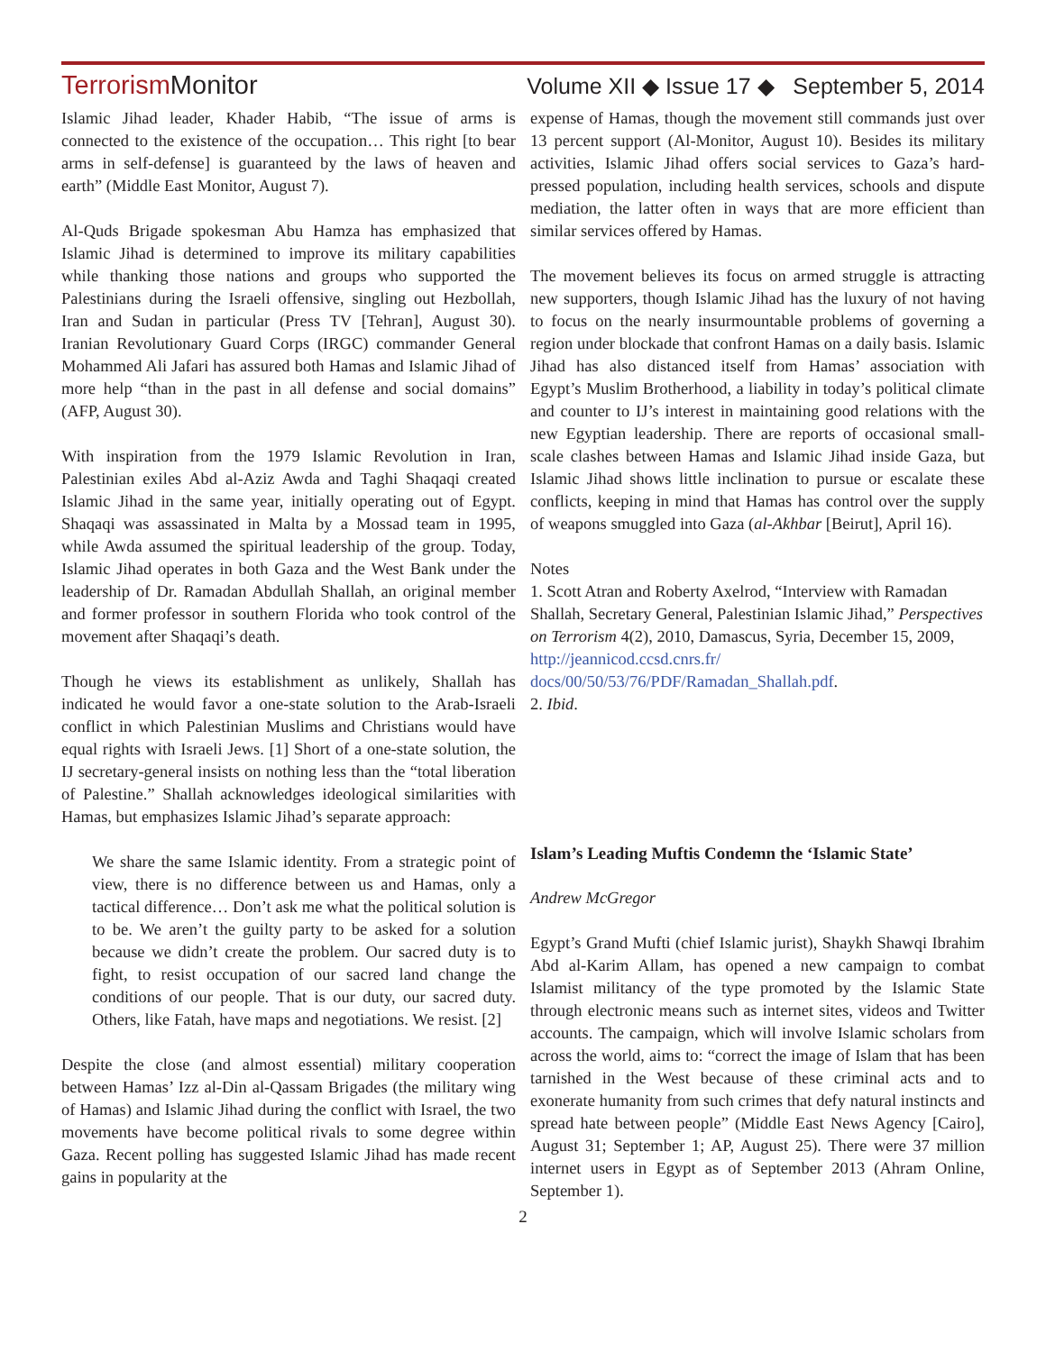Terrorism Monitor
Volume XII ◆ Issue 17 ◆ September 5, 2014
Islamic Jihad leader, Khader Habib, “The issue of arms is connected to the existence of the occupation… This right [to bear arms in self-defense] is guaranteed by the laws of heaven and earth” (Middle East Monitor, August 7).
Al-Quds Brigade spokesman Abu Hamza has emphasized that Islamic Jihad is determined to improve its military capabilities while thanking those nations and groups who supported the Palestinians during the Israeli offensive, singling out Hezbollah, Iran and Sudan in particular (Press TV [Tehran], August 30). Iranian Revolutionary Guard Corps (IRGC) commander General Mohammed Ali Jafari has assured both Hamas and Islamic Jihad of more help “than in the past in all defense and social domains” (AFP, August 30).
With inspiration from the 1979 Islamic Revolution in Iran, Palestinian exiles Abd al-Aziz Awda and Taghi Shaqaqi created Islamic Jihad in the same year, initially operating out of Egypt. Shaqaqi was assassinated in Malta by a Mossad team in 1995, while Awda assumed the spiritual leadership of the group. Today, Islamic Jihad operates in both Gaza and the West Bank under the leadership of Dr. Ramadan Abdullah Shallah, an original member and former professor in southern Florida who took control of the movement after Shaqaqi’s death.
Though he views its establishment as unlikely, Shallah has indicated he would favor a one-state solution to the Arab-Israeli conflict in which Palestinian Muslims and Christians would have equal rights with Israeli Jews. [1] Short of a one-state solution, the IJ secretary-general insists on nothing less than the “total liberation of Palestine.” Shallah acknowledges ideological similarities with Hamas, but emphasizes Islamic Jihad’s separate approach:
We share the same Islamic identity. From a strategic point of view, there is no difference between us and Hamas, only a tactical difference… Don’t ask me what the political solution is to be. We aren’t the guilty party to be asked for a solution because we didn’t create the problem. Our sacred duty is to fight, to resist occupation of our sacred land change the conditions of our people. That is our duty, our sacred duty. Others, like Fatah, have maps and negotiations. We resist. [2]
Despite the close (and almost essential) military cooperation between Hamas’ Izz al-Din al-Qassam Brigades (the military wing of Hamas) and Islamic Jihad during the conflict with Israel, the two movements have become political rivals to some degree within Gaza. Recent polling has suggested Islamic Jihad has made recent gains in popularity at the
expense of Hamas, though the movement still commands just over 13 percent support (Al-Monitor, August 10). Besides its military activities, Islamic Jihad offers social services to Gaza’s hard-pressed population, including health services, schools and dispute mediation, the latter often in ways that are more efficient than similar services offered by Hamas.
The movement believes its focus on armed struggle is attracting new supporters, though Islamic Jihad has the luxury of not having to focus on the nearly insurmountable problems of governing a region under blockade that confront Hamas on a daily basis. Islamic Jihad has also distanced itself from Hamas’ association with Egypt’s Muslim Brotherhood, a liability in today’s political climate and counter to IJ’s interest in maintaining good relations with the new Egyptian leadership. There are reports of occasional small-scale clashes between Hamas and Islamic Jihad inside Gaza, but Islamic Jihad shows little inclination to pursue or escalate these conflicts, keeping in mind that Hamas has control over the supply of weapons smuggled into Gaza (al-Akhbar [Beirut], April 16).
Notes
1. Scott Atran and Roberty Axelrod, “Interview with Ramadan Shallah, Secretary General, Palestinian Islamic Jihad,” Perspectives on Terrorism 4(2), 2010, Damascus, Syria, December 15, 2009, http://jeannicod.ccsd.cnrs.fr/ docs/00/50/53/76/PDF/Ramadan_Shallah.pdf.
2. Ibid.
Islam’s Leading Muftis Condemn the ‘Islamic State’
Andrew McGregor
Egypt’s Grand Mufti (chief Islamic jurist), Shaykh Shawqi Ibrahim Abd al-Karim Allam, has opened a new campaign to combat Islamist militancy of the type promoted by the Islamic State through electronic means such as internet sites, videos and Twitter accounts. The campaign, which will involve Islamic scholars from across the world, aims to: “correct the image of Islam that has been tarnished in the West because of these criminal acts and to exonerate humanity from such crimes that defy natural instincts and spread hate between people” (Middle East News Agency [Cairo], August 31; September 1; AP, August 25). There were 37 million internet users in Egypt as of September 2013 (Ahram Online, September 1).
2